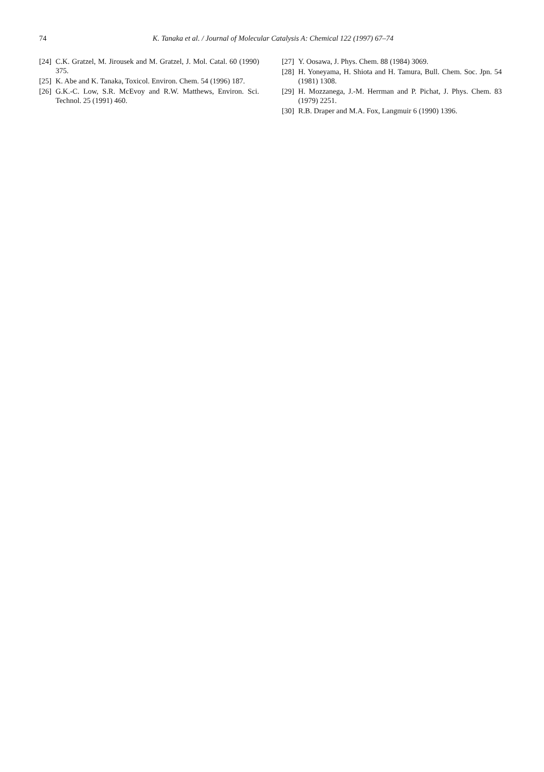74 K. Tanaka et al. / Journal of Molecular Catalysis A: Chemical 122 (1997) 67–74
[24] C.K. Gratzel, M. Jirousek and M. Gratzel, J. Mol. Catal. 60 (1990) 375.
[25] K. Abe and K. Tanaka, Toxicol. Environ. Chem. 54 (1996) 187.
[26] G.K.-C. Low, S.R. McEvoy and R.W. Matthews, Environ. Sci. Technol. 25 (1991) 460.
[27] Y. Oosawa, J. Phys. Chem. 88 (1984) 3069.
[28] H. Yoneyama, H. Shiota and H. Tamura, Bull. Chem. Soc. Jpn. 54 (1981) 1308.
[29] H. Mozzanega, J.-M. Herrman and P. Pichat, J. Phys. Chem. 83 (1979) 2251.
[30] R.B. Draper and M.A. Fox, Langmuir 6 (1990) 1396.